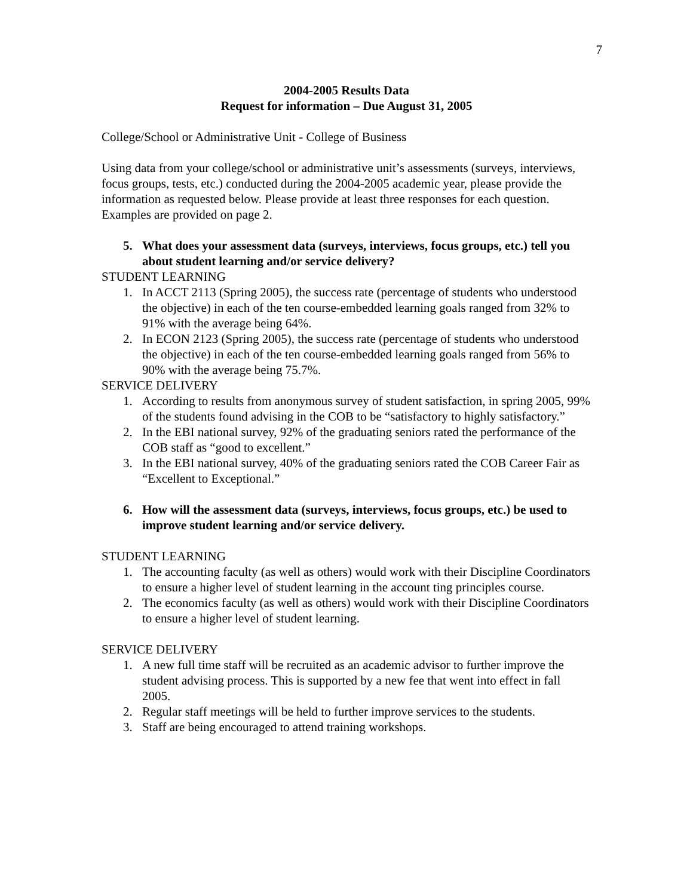7
2004-2005 Results Data
Request for information – Due August 31, 2005
College/School or Administrative Unit - College of Business
Using data from your college/school or administrative unit’s assessments (surveys, interviews, focus groups, tests, etc.) conducted during the 2004-2005 academic year, please provide the information as requested below. Please provide at least three responses for each question. Examples are provided on page 2.
5. What does your assessment data (surveys, interviews, focus groups, etc.) tell you about student learning and/or service delivery?
STUDENT LEARNING
1. In ACCT 2113 (Spring 2005), the success rate (percentage of students who understood the objective) in each of the ten course-embedded learning goals ranged from 32% to 91% with the average being 64%.
2. In ECON 2123 (Spring 2005), the success rate (percentage of students who understood the objective) in each of the ten course-embedded learning goals ranged from 56% to 90% with the average being 75.7%.
SERVICE DELIVERY
1. According to results from anonymous survey of student satisfaction, in spring 2005, 99% of the students found advising in the COB to be “satisfactory to highly satisfactory.”
2. In the EBI national survey, 92% of the graduating seniors rated the performance of the COB staff as “good to excellent.”
3. In the EBI national survey, 40% of the graduating seniors rated the COB Career Fair as “Excellent to Exceptional.”
6. How will the assessment data (surveys, interviews, focus groups, etc.) be used to improve student learning and/or service delivery.
STUDENT LEARNING
1. The accounting faculty (as well as others) would work with their Discipline Coordinators to ensure a higher level of student learning in the account ting principles course.
2. The economics faculty (as well as others) would work with their Discipline Coordinators to ensure a higher level of student learning.
SERVICE DELIVERY
1. A new full time staff will be recruited as an academic advisor to further improve the student advising process. This is supported by a new fee that went into effect in fall 2005.
2. Regular staff meetings will be held to further improve services to the students.
3. Staff are being encouraged to attend training workshops.